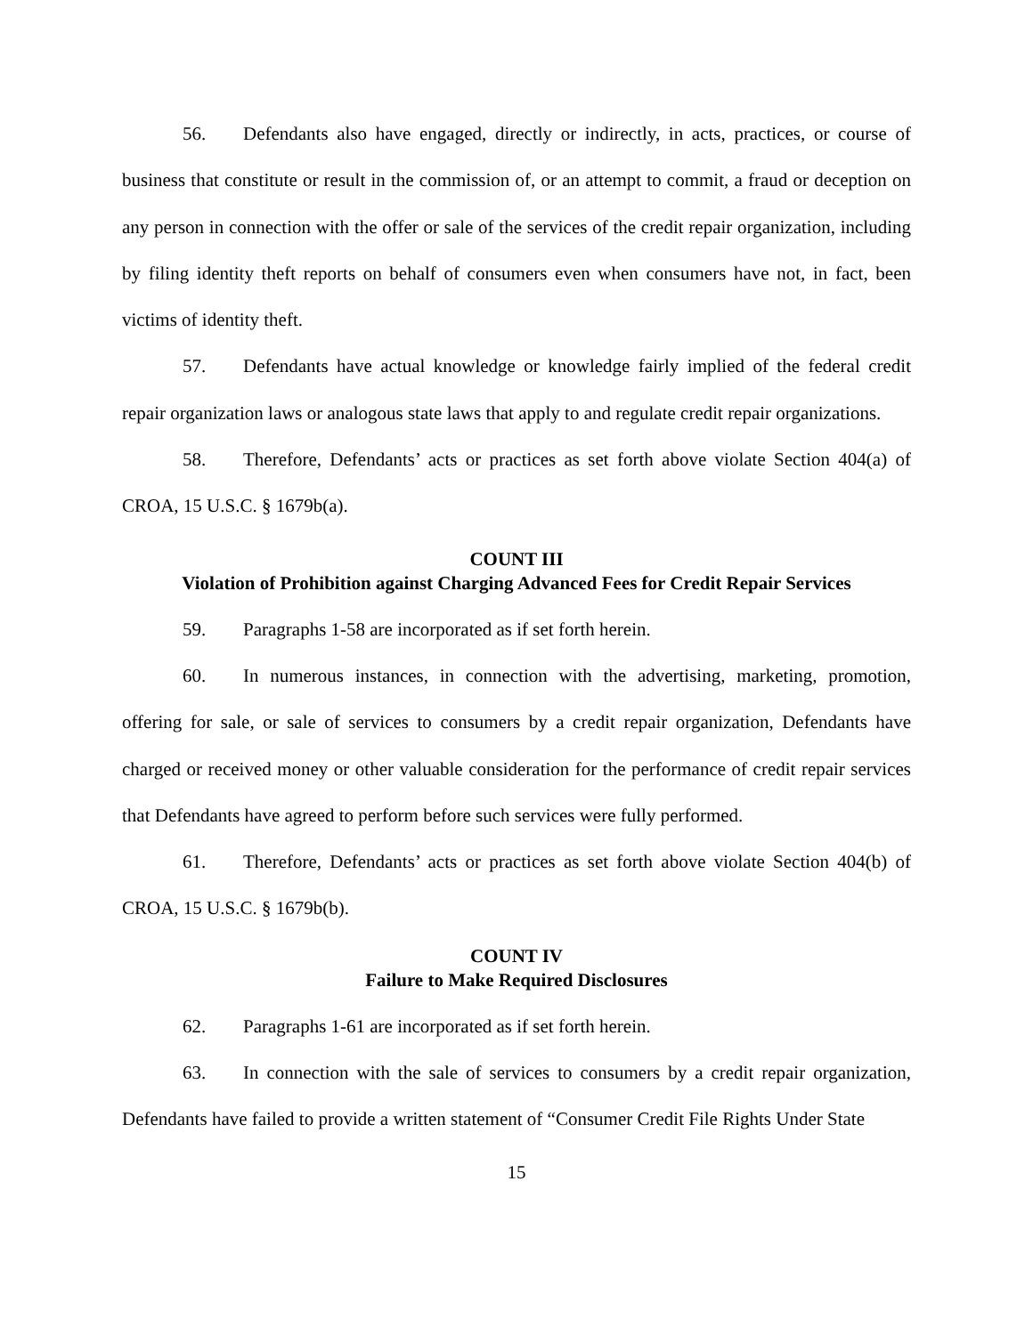56. Defendants also have engaged, directly or indirectly, in acts, practices, or course of business that constitute or result in the commission of, or an attempt to commit, a fraud or deception on any person in connection with the offer or sale of the services of the credit repair organization, including by filing identity theft reports on behalf of consumers even when consumers have not, in fact, been victims of identity theft.
57. Defendants have actual knowledge or knowledge fairly implied of the federal credit repair organization laws or analogous state laws that apply to and regulate credit repair organizations.
58. Therefore, Defendants’ acts or practices as set forth above violate Section 404(a) of CROA, 15 U.S.C. § 1679b(a).
COUNT III
Violation of Prohibition against Charging Advanced Fees for Credit Repair Services
59. Paragraphs 1-58 are incorporated as if set forth herein.
60. In numerous instances, in connection with the advertising, marketing, promotion, offering for sale, or sale of services to consumers by a credit repair organization, Defendants have charged or received money or other valuable consideration for the performance of credit repair services that Defendants have agreed to perform before such services were fully performed.
61. Therefore, Defendants’ acts or practices as set forth above violate Section 404(b) of CROA, 15 U.S.C. § 1679b(b).
COUNT IV
Failure to Make Required Disclosures
62. Paragraphs 1-61 are incorporated as if set forth herein.
63. In connection with the sale of services to consumers by a credit repair organization, Defendants have failed to provide a written statement of “Consumer Credit File Rights Under State
15